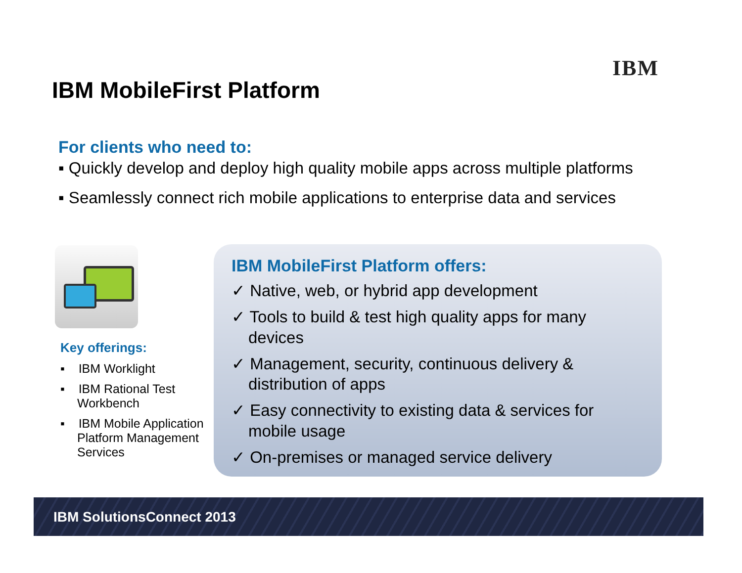IBM
IBM MobileFirst Platform
For clients who need to:
▪ Quickly develop and deploy high quality mobile apps across multiple platforms
▪ Seamlessly connect rich mobile applications to enterprise data and services
Key offerings:
▪ IBM Worklight
▪ IBM Rational Test Workbench
▪ IBM Mobile Application Platform Management Services
IBM MobileFirst Platform offers:
✓ Native, web, or hybrid app development
✓ Tools to build & test high quality apps for many devices
✓ Management, security, continuous delivery & distribution of apps
✓ Easy connectivity to existing data & services for mobile usage
✓ On-premises or managed service delivery
IBM SolutionsConnect 2013